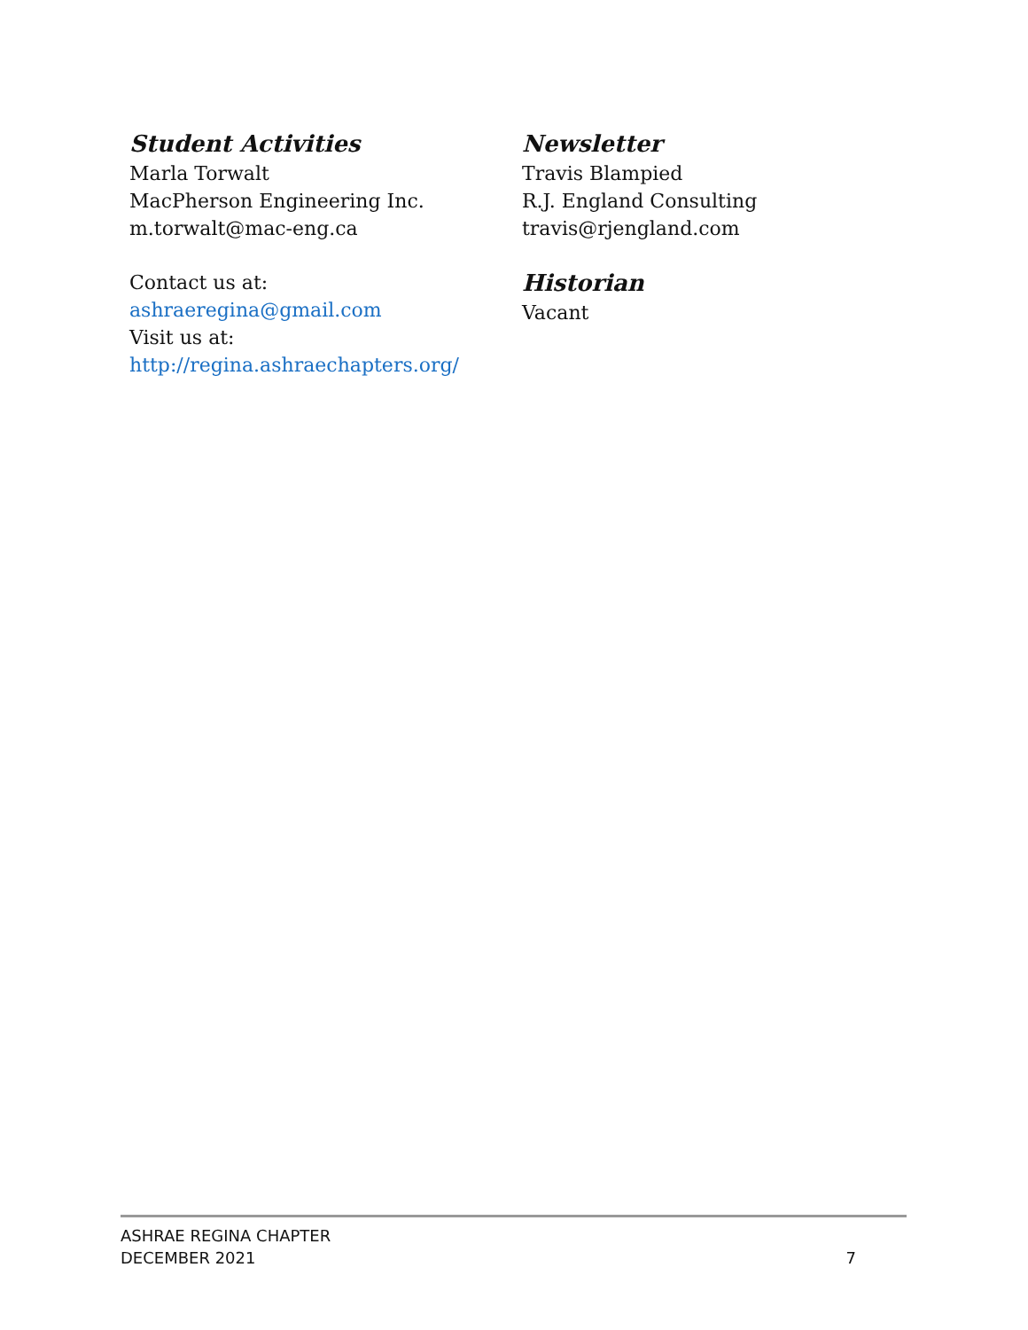Student Activities
Marla Torwalt
MacPherson Engineering Inc.
m.torwalt@mac-eng.ca
Contact us at:
ashraeregina@gmail.com
Visit us at:
http://regina.ashraechapters.org/
Newsletter
Travis Blampied
R.J. England Consulting
travis@rjengland.com
Historian
Vacant
ASHRAE REGINA CHAPTER
DECEMBER 2021
7